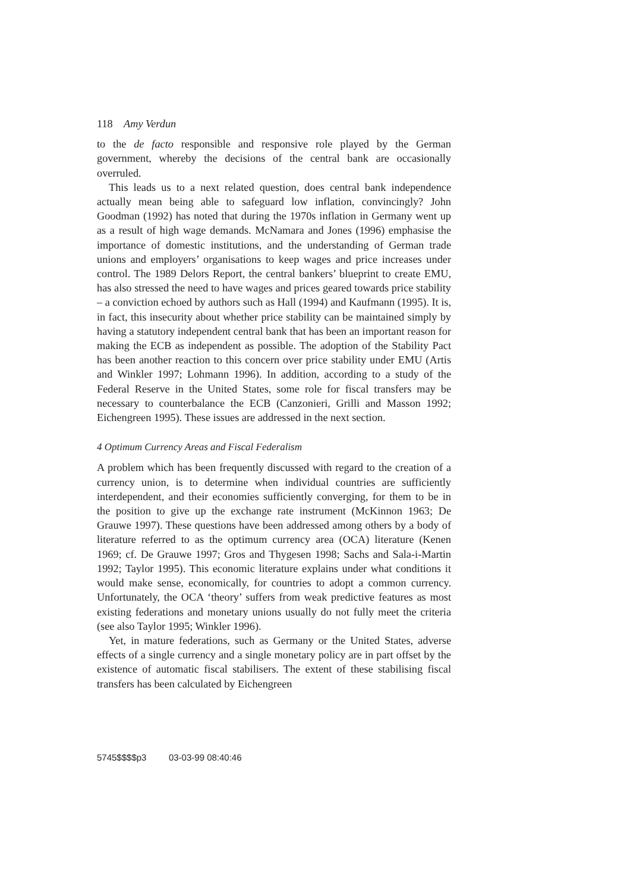118 Amy Verdun
to the de facto responsible and responsive role played by the German government, whereby the decisions of the central bank are occasionally overruled.
This leads us to a next related question, does central bank independence actually mean being able to safeguard low inflation, convincingly? John Goodman (1992) has noted that during the 1970s inflation in Germany went up as a result of high wage demands. McNamara and Jones (1996) emphasise the importance of domestic institutions, and the understanding of German trade unions and employers’ organisations to keep wages and price increases under control. The 1989 Delors Report, the central bankers’ blueprint to create EMU, has also stressed the need to have wages and prices geared towards price stability – a conviction echoed by authors such as Hall (1994) and Kaufmann (1995). It is, in fact, this insecurity about whether price stability can be maintained simply by having a statutory independent central bank that has been an important reason for making the ECB as independent as possible. The adoption of the Stability Pact has been another reaction to this concern over price stability under EMU (Artis and Winkler 1997; Lohmann 1996). In addition, according to a study of the Federal Reserve in the United States, some role for fiscal transfers may be necessary to counterbalance the ECB (Canzonieri, Grilli and Masson 1992; Eichengreen 1995). These issues are addressed in the next section.
4 Optimum Currency Areas and Fiscal Federalism
A problem which has been frequently discussed with regard to the creation of a currency union, is to determine when individual countries are sufficiently interdependent, and their economies sufficiently converging, for them to be in the position to give up the exchange rate instrument (McKinnon 1963; De Grauwe 1997). These questions have been addressed among others by a body of literature referred to as the optimum currency area (OCA) literature (Kenen 1969; cf. De Grauwe 1997; Gros and Thygesen 1998; Sachs and Sala-i-Martin 1992; Taylor 1995). This economic literature explains under what conditions it would make sense, economically, for countries to adopt a common currency. Unfortunately, the OCA ‘theory’ suffers from weak predictive features as most existing federations and monetary unions usually do not fully meet the criteria (see also Taylor 1995; Winkler 1996).
Yet, in mature federations, such as Germany or the United States, adverse effects of a single currency and a single monetary policy are in part offset by the existence of automatic fiscal stabilisers. The extent of these stabilising fiscal transfers has been calculated by Eichengreen
5745$$$$p3 03-03-99 08:40:46